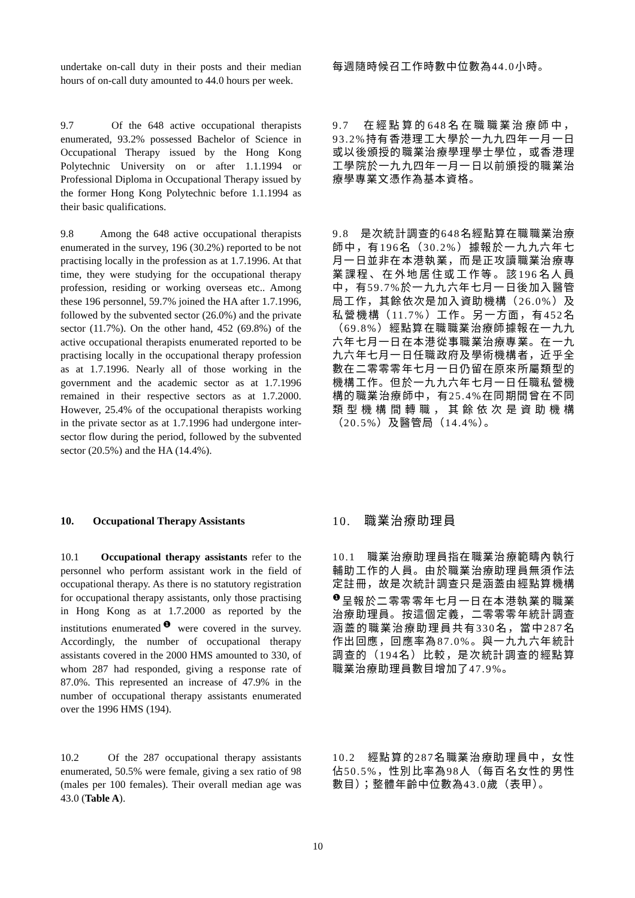undertake on-call duty in their posts and their median hours of on-call duty amounted to 44.0 hours per week.
每週隨時候召工作時數中位數為44.0小時。
9.7 Of the 648 active occupational therapists enumerated, 93.2% possessed Bachelor of Science in Occupational Therapy issued by the Hong Kong Polytechnic University on or after 1.1.1994 or Professional Diploma in Occupational Therapy issued by the former Hong Kong Polytechnic before 1.1.1994 as their basic qualifications.
9.7　在經點算的648名在職職業治療師中，93.2%持有香港理工大學於一九九四年一月一日或以後頒授的職業治療學理學士學位，或香港理工學院於一九九四年一月一日以前頒授的職業治療學專業文憑作為基本資格。
9.8 Among the 648 active occupational therapists enumerated in the survey, 196 (30.2%) reported to be not practising locally in the profession as at 1.7.1996. At that time, they were studying for the occupational therapy profession, residing or working overseas etc.. Among these 196 personnel, 59.7% joined the HA after 1.7.1996, followed by the subvented sector (26.0%) and the private sector (11.7%). On the other hand, 452 (69.8%) of the active occupational therapists enumerated reported to be practising locally in the occupational therapy profession as at 1.7.1996. Nearly all of those working in the government and the academic sector as at 1.7.1996 remained in their respective sectors as at 1.7.2000. However, 25.4% of the occupational therapists working in the private sector as at 1.7.1996 had undergone inter-sector flow during the period, followed by the subvented sector (20.5%) and the HA (14.4%).
9.8　是次統計調查的648名經點算在職職業治療師中，有196名（30.2%）據報於一九九六年七月一日並非在本港執業，而是正攻讀職業治療專業課程、在外地居住或工作等。該196名人員中，有59.7%於一九九六年七月一日後加入醫管局工作，其餘依次是加入資助機構（26.0%）及私營機構（11.7%）工作。另一方面，有452名（69.8%）經點算在職職業治療師據報在一九九六年七月一日在本港從事職業治療專業。在一九九六年七月一日任職政府及學術機構者，近乎全數在二零零零年七月一日仍留在原來所屬類型的機構工作。但於一九九六年七月一日任職私營機構的職業治療師中，有25.4%在同期間曾在不同類型機構間轉職，其餘依次是資助機構（20.5%）及醫管局（14.4%）。
10. Occupational Therapy Assistants
10.　職業治療助理員
10.1 Occupational therapy assistants refer to the personnel who perform assistant work in the field of occupational therapy. As there is no statutory registration for occupational therapy assistants, only those practising in Hong Kong as at 1.7.2000 as reported by the institutions enumerated<sup>❶</sup> were covered in the survey. Accordingly, the number of occupational therapy assistants covered in the 2000 HMS amounted to 330, of whom 287 had responded, giving a response rate of 87.0%. This represented an increase of 47.9% in the number of occupational therapy assistants enumerated over the 1996 HMS (194).
10.1　職業治療助理員指在職業治療範疇內執行輔助工作的人員。由於職業治療助理員無須作法定註冊，故是次統計調查只是涵蓋由經點算機構<sup>❶</sup>呈報於二零零零年七月一日在本港執業的職業治療助理員。按這個定義，二零零零年統計調查涵蓋的職業治療助理員共有330名，當中287名作出回應，回應率為87.0%。與一九九六年統計調查的（194名）比較，是次統計調查的經點算職業治療助理員數目增加了47.9%。
10.2 Of the 287 occupational therapy assistants enumerated, 50.5% were female, giving a sex ratio of 98 (males per 100 females). Their overall median age was 43.0 (Table A).
10.2　經點算的287名職業治療助理員中，女性佔50.5%，性別比率為98人（每百名女性的男性數目）；整體年齡中位數為43.0歲（表甲）。
10